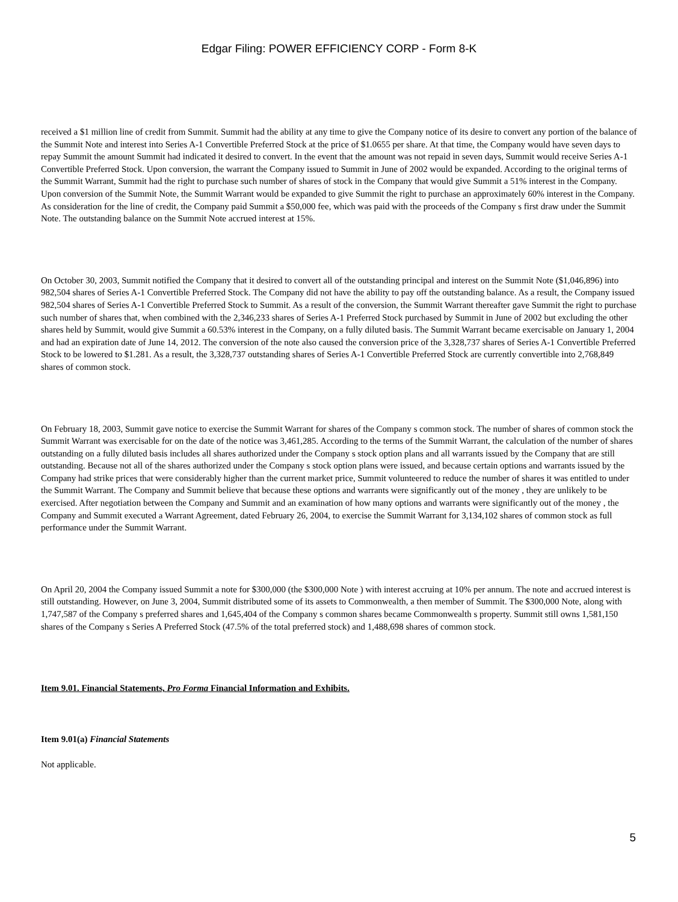Edgar Filing: POWER EFFICIENCY CORP - Form 8-K
received a $1 million line of credit from Summit. Summit had the ability at any time to give the Company notice of its desire to convert any portion of the balance of the Summit Note and interest into Series A-1 Convertible Preferred Stock at the price of $1.0655 per share. At that time, the Company would have seven days to repay Summit the amount Summit had indicated it desired to convert. In the event that the amount was not repaid in seven days, Summit would receive Series A-1 Convertible Preferred Stock. Upon conversion, the warrant the Company issued to Summit in June of 2002 would be expanded. According to the original terms of the Summit Warrant, Summit had the right to purchase such number of shares of stock in the Company that would give Summit a 51% interest in the Company. Upon conversion of the Summit Note, the Summit Warrant would be expanded to give Summit the right to purchase an approximately 60% interest in the Company. As consideration for the line of credit, the Company paid Summit a $50,000 fee, which was paid with the proceeds of the Company s first draw under the Summit Note. The outstanding balance on the Summit Note accrued interest at 15%.
On October 30, 2003, Summit notified the Company that it desired to convert all of the outstanding principal and interest on the Summit Note ($1,046,896) into 982,504 shares of Series A-1 Convertible Preferred Stock. The Company did not have the ability to pay off the outstanding balance. As a result, the Company issued 982,504 shares of Series A-1 Convertible Preferred Stock to Summit. As a result of the conversion, the Summit Warrant thereafter gave Summit the right to purchase such number of shares that, when combined with the 2,346,233 shares of Series A-1 Preferred Stock purchased by Summit in June of 2002 but excluding the other shares held by Summit, would give Summit a 60.53% interest in the Company, on a fully diluted basis. The Summit Warrant became exercisable on January 1, 2004 and had an expiration date of June 14, 2012. The conversion of the note also caused the conversion price of the 3,328,737 shares of Series A-1 Convertible Preferred Stock to be lowered to $1.281. As a result, the 3,328,737 outstanding shares of Series A-1 Convertible Preferred Stock are currently convertible into 2,768,849 shares of common stock.
On February 18, 2003, Summit gave notice to exercise the Summit Warrant for shares of the Company s common stock. The number of shares of common stock the Summit Warrant was exercisable for on the date of the notice was 3,461,285. According to the terms of the Summit Warrant, the calculation of the number of shares outstanding on a fully diluted basis includes all shares authorized under the Company s stock option plans and all warrants issued by the Company that are still outstanding. Because not all of the shares authorized under the Company s stock option plans were issued, and because certain options and warrants issued by the Company had strike prices that were considerably higher than the current market price, Summit volunteered to reduce the number of shares it was entitled to under the Summit Warrant. The Company and Summit believe that because these options and warrants were significantly out of the money , they are unlikely to be exercised. After negotiation between the Company and Summit and an examination of how many options and warrants were significantly out of the money , the Company and Summit executed a Warrant Agreement, dated February 26, 2004, to exercise the Summit Warrant for 3,134,102 shares of common stock as full performance under the Summit Warrant.
On April 20, 2004 the Company issued Summit a note for $300,000 (the $300,000 Note ) with interest accruing at 10% per annum. The note and accrued interest is still outstanding. However, on June 3, 2004, Summit distributed some of its assets to Commonwealth, a then member of Summit. The $300,000 Note, along with 1,747,587 of the Company s preferred shares and 1,645,404 of the Company s common shares became Commonwealth s property. Summit still owns 1,581,150 shares of the Company s Series A Preferred Stock (47.5% of the total preferred stock) and 1,488,698 shares of common stock.
Item 9.01. Financial Statements, Pro Forma Financial Information and Exhibits.
Item 9.01(a) Financial Statements
Not applicable.
5